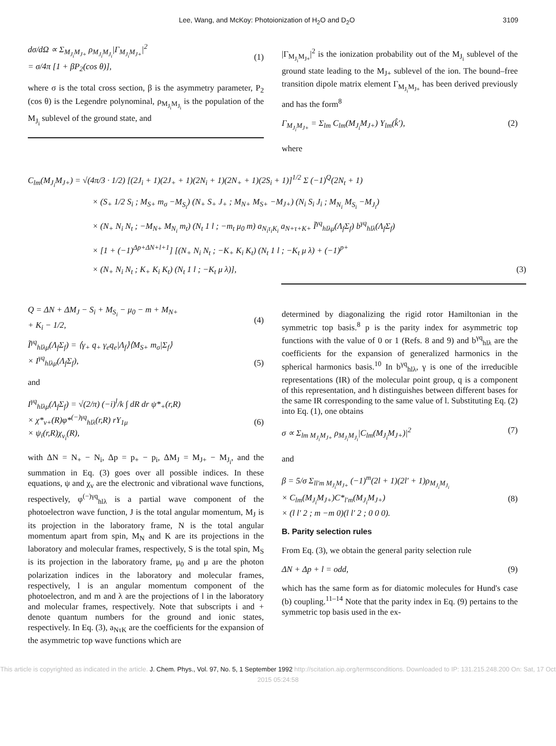Lee, Wang, and McKoy: Photoionization of H<sub>2</sub>O and D<sub>2</sub>O 3109
dσ/dΩ ∝ Σ<sub>M<sub>J<sub>i</sub></sub>M<sub>J+</sub></sub> ρ<sub>M<sub>J<sub>i</sub></sub>M<sub>J<sub>i</sub></sub></sub>|Γ<sub>M<sub>J<sub>i</sub></sub>M<sub>J+</sub></sub>|<sup>2</sup>
= σ/4π [1 + βP<sub>2</sub>(cos θ)],
(1)
where σ is the total cross section, β is the asymmetry parameter, P<sub>2</sub> (cos θ) is the Legendre polynominal, ρ<sub>M<sub>J<sub>i</sub></sub>M<sub>J<sub>i</sub></sub></sub> is the population of the M<sub>J<sub>i</sub></sub> sublevel of the ground state, and
|Γ<sub>M<sub>J<sub>i</sub></sub>M<sub>J+</sub></sub>|<sup>2</sup> is the ionization probability out of the M<sub>J<sub>i</sub></sub> sublevel of the ground state leading to the M<sub>J+</sub> sublevel of the ion. The bound–free transition dipole matrix element Γ<sub>M<sub>J<sub>i</sub></sub>M<sub>J+</sub></sub> has been derived previously and has the form<sup>8</sup>
Γ<sub>M<sub>J<sub>i</sub></sub>M<sub>J+</sub></sub> = Σ<sub>lm</sub> C<sub>lm</sub>(M<sub>J<sub>i</sub></sub>M<sub>J+</sub>) Y<sub>lm</sub>(k̂′), (2)
where
C<sub>lm</sub>(M<sub>J<sub>i</sub></sub>M<sub>J+</sub>) = √(4π/3 · 1/2) [(2J<sub>i</sub> + 1)(2J<sub>+</sub> + 1)(2N<sub>i</sub> + 1)(2N<sub>+</sub> + 1)(2S<sub>i</sub> + 1)]<sup>1/2</sup> Σ (−1)<sup>Q</sup>(2N<sub>t</sub> + 1)
× (S<sub>+</sub> 1/2 S<sub>i</sub> ; M<sub>S+</sub> m<sub>σ</sub> −M<sub>S<sub>i</sub></sub>) (N<sub>+</sub> S<sub>+</sub> J<sub>+</sub> ; M<sub>N+</sub> M<sub>S+</sub> −M<sub>J+</sub>) (N<sub>i</sub> S<sub>i</sub> J<sub>i</sub> ; M<sub>N<sub>i</sub></sub> M<sub>S<sub>i</sub></sub> −M<sub>J<sub>i</sub></sub>)
× (N<sub>+</sub> N<sub>i</sub> N<sub>t</sub> ; −M<sub>N+</sub> M<sub>N<sub>i</sub></sub> m<sub>t</sub>) (N<sub>t</sub> 1 l ; −m<sub>t</sub> μ<sub>0</sub> m) a<sub>N<sub>i</sub>τ<sub>i</sub>K<sub>i</sub></sub> a<sub>N+τ+K+</sub> Ĩ<sup>γq</sup><sub>hlλμ</sub>(Λ<sub>f</sub>Σ<sub>f</sub>) b<sup>γq</sup><sub>hlλ</sub>(Λ<sub>f</sub>Σ<sub>f</sub>)
× [1 + (−1)<sup>Δp+ΔN+l+1</sup>] [(N<sub>+</sub> N<sub>i</sub> N<sub>t</sub> ; −K<sub>+</sub> K<sub>i</sub> K<sub>t</sub>) (N<sub>t</sub> 1 l ; −K<sub>t</sub> μ λ) + (−1)<sup>p+</sup>
× (N<sub>+</sub> N<sub>i</sub> N<sub>t</sub> ; K<sub>+</sub> K<sub>i</sub> K<sub>t</sub>) (N<sub>t</sub> 1 l ; −K<sub>t</sub> μ λ)], (3)
Q = ΔN + ΔM<sub>J</sub> − S<sub>i</sub> + M<sub>S<sub>i</sub></sub> − μ<sub>0</sub> − m + M<sub>N+</sub>
+ K<sub>i</sub> − 1/2,
(4)
Ĩ<sup>γq</sup><sub>hlλμ</sub>(Λ<sub>f</sub>Σ<sub>f</sub>) = ⟨γ<sub>+</sub> q<sub>+</sub> γ<sub>e</sub>q<sub>e</sub>|Λ<sub>f</sub>⟩⟨M<sub>S+</sub> m<sub>σ</sub>|Σ<sub>f</sub>⟩
× I<sup>γq</sup><sub>hlλμ</sub>(Λ<sub>f</sub>Σ<sub>f</sub>),
(5)
and
I<sup>γq</sup><sub>hlλμ</sub>(Λ<sub>f</sub>Σ<sub>f</sub>) = √(2/π) (−i)<sup>l</sup>/k ∫ dR dr ψ*<sub>+</sub>(r,R)
× χ*<sub>v+</sub>(R)φ*<sup>(−)γq</sup><sub>hlλ</sub>(r,R) rY<sub>1μ</sub>
× ψ<sub>i</sub>(r,R)χ<sub>v<sub>i</sub></sub>(R),
(6)
with ΔN = N<sub>+</sub> − N<sub>i</sub>, Δp = p<sub>+</sub> − p<sub>i</sub>, ΔM<sub>J</sub> = M<sub>J+</sub> − M<sub>J<sub>i</sub></sub>, and the summation in Eq. (3) goes over all possible indices. In these equations, ψ and χ<sub>v</sub> are the electronic and vibrational wave functions, respectively, φ<sup>(−)γq</sup><sub>hlλ</sub> is a partial wave component of the photoelectron wave function, J is the total angular momentum, M<sub>J</sub> is its projection in the laboratory frame, N is the total angular momentum apart from spin, M<sub>N</sub> and K are its projections in the laboratory and molecular frames, respectively, S is the total spin, M<sub>S</sub> is its projection in the laboratory frame, μ<sub>0</sub> and μ are the photon polarization indices in the laboratory and molecular frames, respectively, l is an angular momentum component of the photoelectron, and m and λ are the projections of l in the laboratory and molecular frames, respectively. Note that subscripts i and + denote quantum numbers for the ground and ionic states, respectively. In Eq. (3), a<sub>NτK</sub> are the coefficients for the expansion of the asymmetric top wave functions which are
determined by diagonalizing the rigid rotor Hamiltonian in the symmetric top basis.<sup>8</sup> p is the parity index for asymmetric top functions with the value of 0 or 1 (Refs. 8 and 9) and b<sup>γq</sup><sub>hlλ</sub> are the coefficients for the expansion of generalized harmonics in the spherical harmonics basis.<sup>10</sup> In b<sup>γq</sup><sub>hlλ</sub>, γ is one of the irreducible representations (IR) of the molecular point group, q is a component of this representation, and h distinguishes between different bases for the same IR corresponding to the same value of l. Substituting Eq. (2) into Eq. (1), one obtains
σ ∝ Σ<sub>lm M<sub>J<sub>i</sub></sub>M<sub>J+</sub></sub> ρ<sub>M<sub>J<sub>i</sub></sub>M<sub>J<sub>i</sub></sub></sub>|C<sub>lm</sub>(M<sub>J<sub>i</sub></sub>M<sub>J+</sub>)|<sup>2</sup> (7)
and
β = 5/σ Σ<sub>ll′m M<sub>J<sub>i</sub></sub>M<sub>J+</sub></sub> (−1)<sup>m</sup>(2l + 1)(2l′ + 1)ρ<sub>M<sub>J<sub>i</sub></sub>M<sub>J<sub>i</sub></sub></sub>
× C<sub>lm</sub>(M<sub>J<sub>i</sub></sub>M<sub>J+</sub>)C*<sub>l′m</sub>(M<sub>J<sub>i</sub></sub>M<sub>J+</sub>)
× (l l′ 2 ; m −m 0)(l l′ 2 ; 0 0 0).
(8)
B. Parity selection rules
From Eq. (3), we obtain the general parity selection rule
ΔN + Δp + l = odd, (9)
which has the same form as for diatomic molecules for Hund's case (b) coupling.<sup>11–14</sup> Note that the parity index in Eq. (9) pertains to the symmetric top basis used in the ex-
This article is copyrighted as indicated in the article. J. Chem. Phys., Vol. 97, No. 5, 1 September 1992 http://scitation.aip.org/termsconditions. Downloaded to IP: 131.215.248.200 On: Sat, 17 Oct 2015 05:24:58